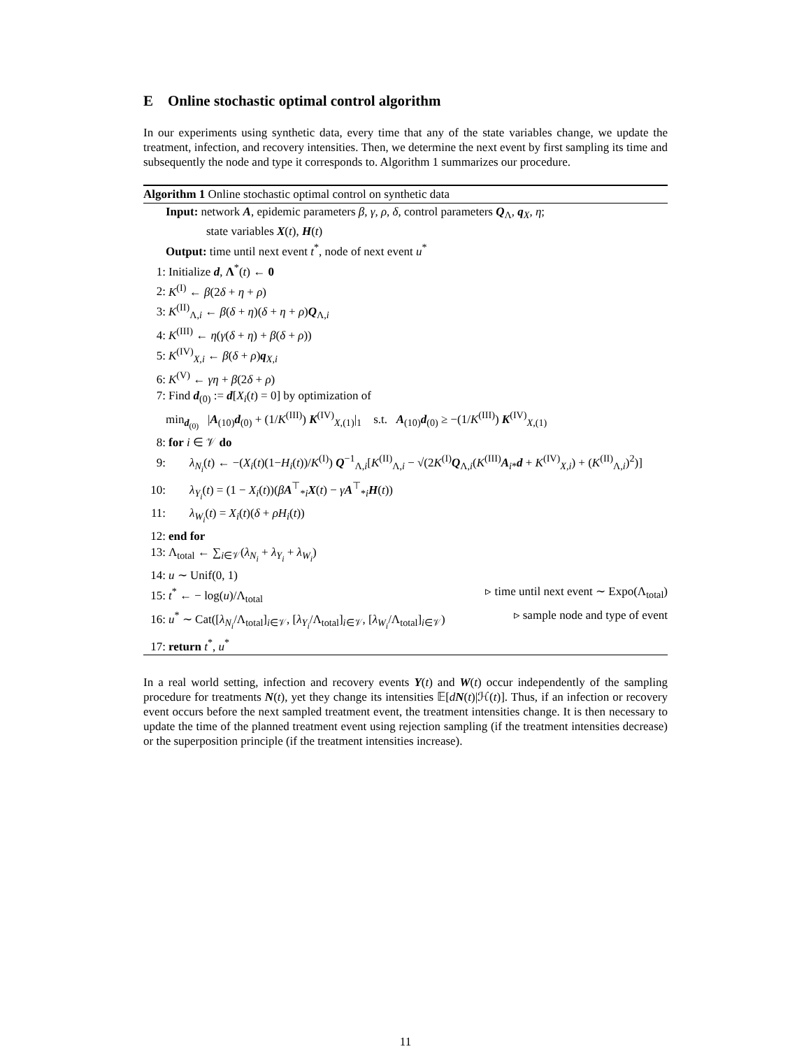E Online stochastic optimal control algorithm
In our experiments using synthetic data, every time that any of the state variables change, we update the treatment, infection, and recovery intensities. Then, we determine the next event by first sampling its time and subsequently the node and type it corresponds to. Algorithm 1 summarizes our procedure.
Algorithm 1 Online stochastic optimal control on synthetic data
Input: network A, epidemic parameters β, γ, ρ, δ, control parameters Q<sub>Λ</sub>, q<sub>X</sub>, η;
state variables X(t), H(t)
Output: time until next event t<sup>*</sup>, node of next event u<sup>*</sup>
1: Initialize d, Λ<sup>*</sup>(t) ← 0
2: K<sup>(I)</sup> ← β(2δ + η + ρ)
3: K<sup>(II)</sup><sub>Λ,i</sub> ← β(δ + η)(δ + η + ρ)Q<sub>Λ,i</sub>
4: K<sup>(III)</sup> ← η(γ(δ + η) + β(δ + ρ))
5: K<sup>(IV)</sup><sub>X,i</sub> ← β(δ + ρ)q<sub>X,i</sub>
6: K<sup>(V)</sup> ← γη + β(2δ + ρ)
7: Find d<sub>(0)</sub> := d[X<sub>i</sub>(t) = 0] by optimization of
min<sub>d<sub>(0)</sub></sub> |A<sub>(10)</sub>d<sub>(0)</sub> + (1/K<sup>(III)</sup>) K<sup>(IV)</sup><sub>X,(1)</sub>|<sub>1</sub> s.t. A<sub>(10)</sub>d<sub>(0)</sub> ≥ −(1/K<sup>(III)</sup>) K<sup>(IV)</sup><sub>X,(1)</sub>
8: for i ∈ 𝒱 do
9: λ<sub>N<sub>i</sub></sub>(t) ← −(X<sub>i</sub>(t)(1−H<sub>i</sub>(t))/K<sup>(I)</sup>) Q<sup>−1</sup><sub>Λ,i</sub>[K<sup>(II)</sup><sub>Λ,i</sub> − √(2K<sup>(I)</sup>Q<sub>Λ,i</sub>(K<sup>(III)</sup>A<sub>i*</sub>d + K<sup>(IV)</sup><sub>X,i</sub>) + (K<sup>(II)</sup><sub>Λ,i</sub>)<sup>2</sup>)]
10: λ<sub>Y<sub>i</sub></sub>(t) = (1 − X<sub>i</sub>(t))(βA<sup>⊤</sup><sub>*i</sub>X(t) − γA<sup>⊤</sup><sub>*i</sub>H(t))
11: λ<sub>W<sub>i</sub></sub>(t) = X<sub>i</sub>(t)(δ + ρH<sub>i</sub>(t))
12: end for
13: Λ<sub>total</sub> ← ∑<sub>i∈𝒱</sub>(λ<sub>N<sub>i</sub></sub> + λ<sub>Y<sub>i</sub></sub> + λ<sub>W<sub>i</sub></sub>)
14: u ∼ Unif(0, 1)
15: t<sup>*</sup> ← − log(u)/Λ<sub>total</sub> ▹ time until next event ∼ Expo(Λ<sub>total</sub>)
16: u<sup>*</sup> ∼ Cat([λ<sub>N<sub>i</sub></sub>/Λ<sub>total</sub>]<sub>i∈𝒱</sub>, [λ<sub>Y<sub>i</sub></sub>/Λ<sub>total</sub>]<sub>i∈𝒱</sub>, [λ<sub>W<sub>i</sub></sub>/Λ<sub>total</sub>]<sub>i∈𝒱</sub>) ▹ sample node and type of event
17: return t<sup>*</sup>, u<sup>*</sup>
In a real world setting, infection and recovery events Y(t) and W(t) occur independently of the sampling procedure for treatments N(t), yet they change its intensities 𝔼[dN(t)|ℋ(t)]. Thus, if an infection or recovery event occurs before the next sampled treatment event, the treatment intensities change. It is then necessary to update the time of the planned treatment event using rejection sampling (if the treatment intensities decrease) or the superposition principle (if the treatment intensities increase).
11